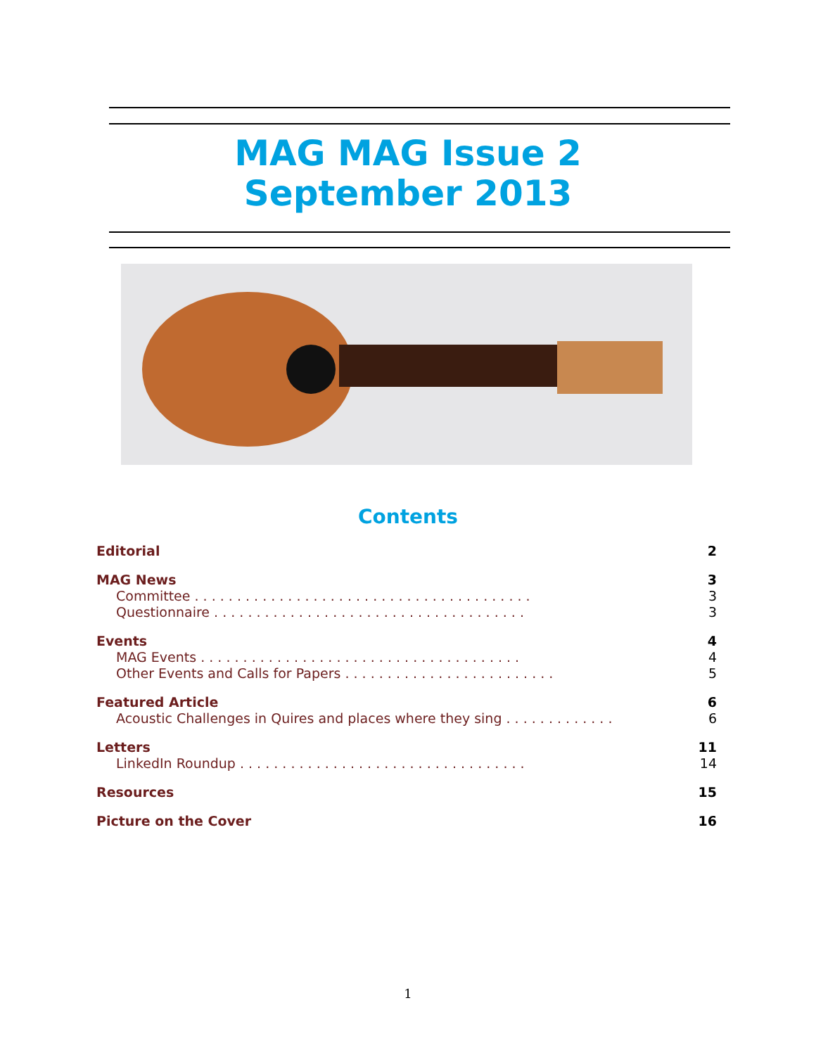MAG MAG Issue 2
September 2013
Contents
Editorial 2
MAG News 3
Committee . . . . . . . . . . . . . . . . . . . . . . . . . . . . . . . . . . . . . . . . 3
Questionnaire . . . . . . . . . . . . . . . . . . . . . . . . . . . . . . . . . . . . . 3
Events 4
MAG Events . . . . . . . . . . . . . . . . . . . . . . . . . . . . . . . . . . . . . . 4
Other Events and Calls for Papers . . . . . . . . . . . . . . . . . . . . . . . . . 5
Featured Article 6
Acoustic Challenges in Quires and places where they sing . . . . . . . . . . . . . 6
Letters 11
LinkedIn Roundup . . . . . . . . . . . . . . . . . . . . . . . . . . . . . . . . . . 14
Resources 15
Picture on the Cover 16
1